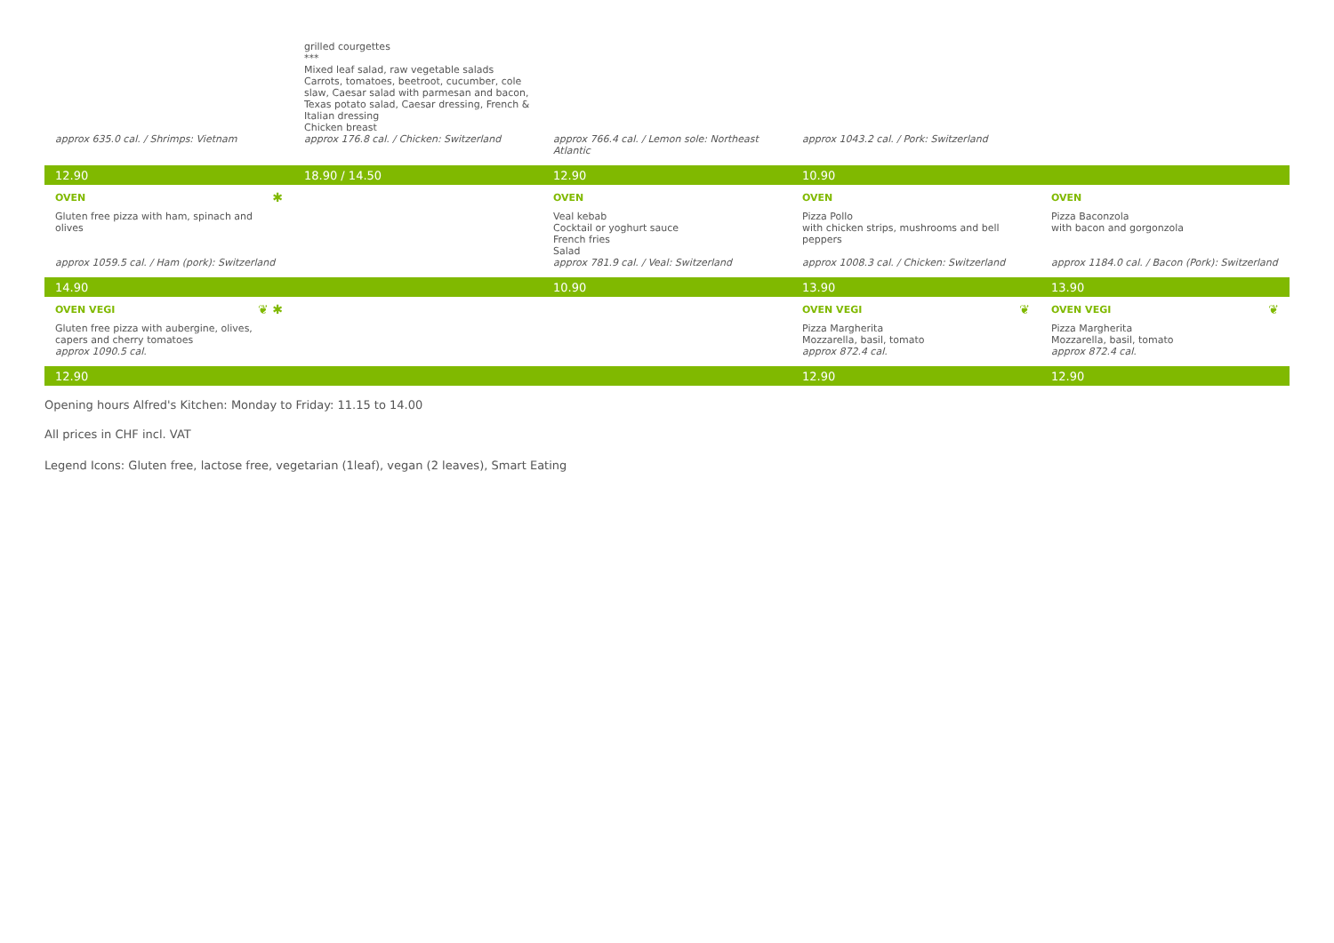| | grilled courgettes *** Mixed leaf salad, raw vegetable salads Carrots, tomatoes, beetroot, cucumber, cole slaw, Caesar salad with parmesan and bacon, Texas potato salad, Caesar dressing, French & Italian dressing Chicken breast | | | |
| approx 635.0 cal. / Shrimps: Vietnam | approx 176.8 cal. / Chicken: Switzerland | approx 766.4 cal. / Lemon sole: Northeast Atlantic | approx 1043.2 cal. / Pork: Switzerland | |
| 12.90 | 18.90 / 14.50 | 12.90 | 10.90 | |
| OVEN ✱ | | OVEN | OVEN | OVEN |
| Gluten free pizza with ham, spinach and olives | | Veal kebab Cocktail or yoghurt sauce French fries Salad | Pizza Pollo with chicken strips, mushrooms and bell peppers | Pizza Baconzola with bacon and gorgonzola |
| approx 1059.5 cal. / Ham (pork): Switzerland | | approx 781.9 cal. / Veal: Switzerland | approx 1008.3 cal. / Chicken: Switzerland | approx 1184.0 cal. / Bacon (Pork): Switzerland |
| 14.90 | | 10.90 | 13.90 | 13.90 |
| OVEN VEGI ❦ ✱ | | | OVEN VEGI ❦ | OVEN VEGI ❦ |
| Gluten free pizza with aubergine, olives, capers and cherry tomatoes approx 1090.5 cal. | | | Pizza Margherita Mozzarella, basil, tomato approx 872.4 cal. | Pizza Margherita Mozzarella, basil, tomato approx 872.4 cal. |
| 12.90 | | | 12.90 | 12.90 |
Opening hours Alfred's Kitchen: Monday to Friday: 11.15 to 14.00
All prices in CHF incl. VAT
Legend Icons: Gluten free, lactose free, vegetarian (1leaf), vegan (2 leaves), Smart Eating